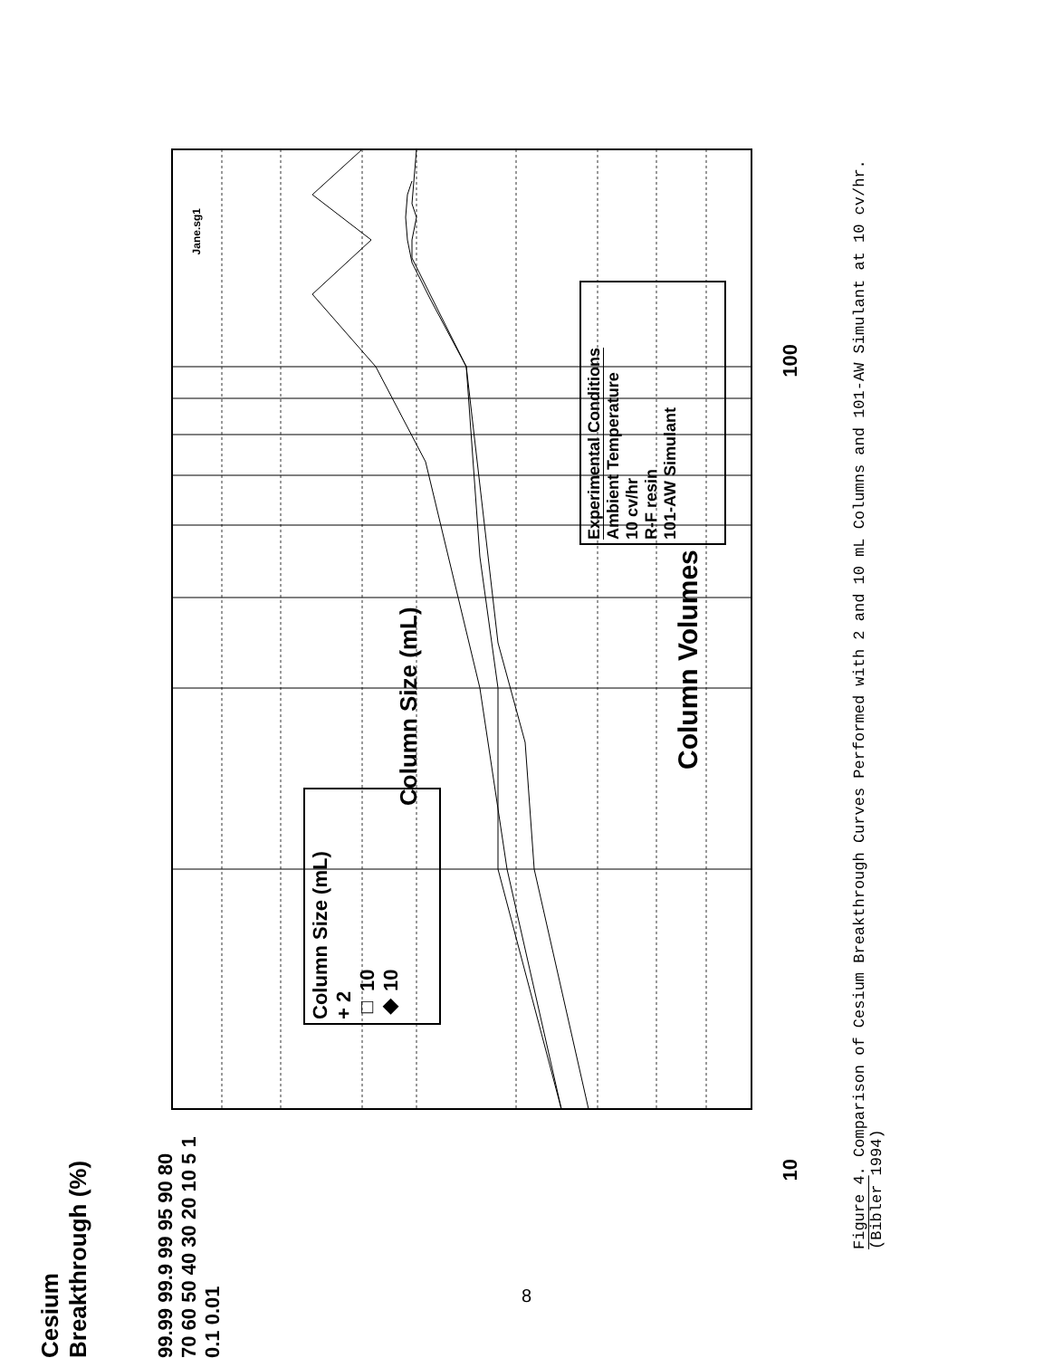Column Size (mL)
Column Volumes
Experimental Conditions
Ambient Temperature
10 cv/hr
R-F resin
101-AW Simulant
Column Size (mL)
+ 2
□ 10
◆ 10
99.99 99.9 99 95 90 80 70 60 50 40 30 20 10 5 1 0.1 0.01
10
100
Jane.sg1
Cesium Breakthrough (%)
Figure 4. Comparison of Cesium Breakthrough Curves Performed with 2 and 10 mL Columns and 101-AW Simulant at 10 cv/hr. (Bibler 1994)
8